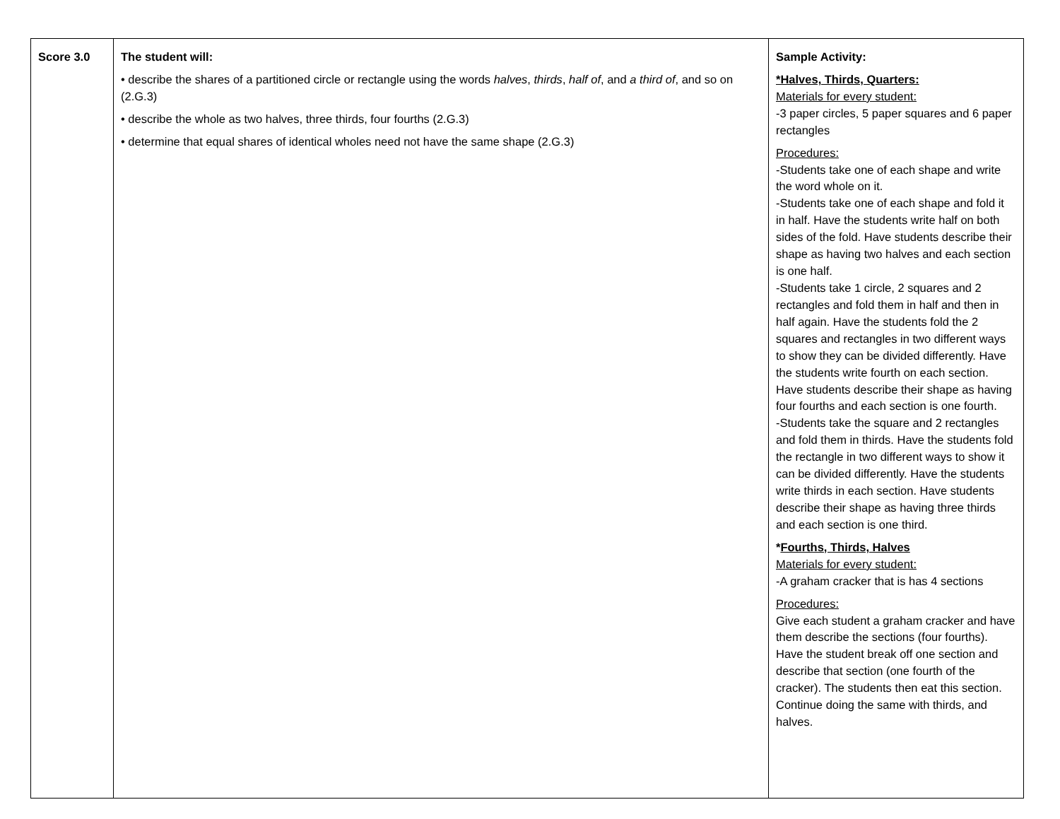| Score 3.0 | The student will: • describe the shares of a partitioned circle or rectangle using the words halves , thirds , half of , and a third of , and so on (2.G.3) • describe the whole as two halves, three thirds, four fourths (2.G.3) • determine that equal shares of identical wholes need not have the same shape (2.G.3) | Sample Activity: *Halves, Thirds, Quarters: Materials for every student: -3 paper circles, 5 paper squares and 6 paper rectangles Procedures: -Students take one of each shape and write the word whole on it. -Students take one of each shape and fold it in half. Have the students write half on both sides of the fold. Have students describe their shape as having two halves and each section is one half. -Students take 1 circle, 2 squares and 2 rectangles and fold them in half and then in half again. Have the students fold the 2 squares and rectangles in two different ways to show they can be divided differently. Have the students write fourth on each section. Have students describe their shape as having four fourths and each section is one fourth. -Students take the square and 2 rectangles and fold them in thirds. Have the students fold the rectangle in two different ways to show it can be divided differently. Have the students write thirds in each section. Have students describe their shape as having three thirds and each section is one third. * Fourths, Thirds, Halves Materials for every student: -A graham cracker that is has 4 sections Procedures: Give each student a graham cracker and have them describe the sections (four fourths). Have the student break off one section and describe that section (one fourth of the cracker). The students then eat this section. Continue doing the same with thirds, and halves. |